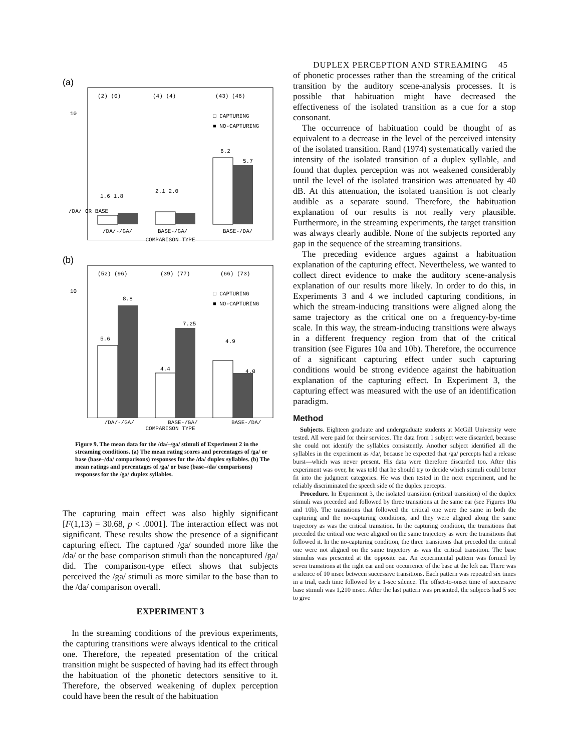DUPLEX PERCEPTION AND STREAMING 45
(a)
(2) (0)
(4) (4)
(43) (46)
10
/DA/ OR BASE
□ CAPTURING
■ NO-CAPTURING
1.6 1.8
2.1 2.0
6.2
5.7
/DA/-/GA/
BASE-/GA/
BASE-/DA/
COMPARISON TYPE
(b)
(52) (96)
(39) (77)
(66) (73)
10
□ CAPTURING
■ NO-CAPTURING
5.6
8.8
4.4
7.25
4.9
4.0
/DA/-/GA/ BASE-/GA/ BASE-/DA/
COMPARISON TYPE
Figure 9. The mean data for the /da/–/ga/ stimuli of Experiment 2 in the streaming conditions. (a) The mean rating scores and percentages of /ga/ or base (base–/da/ comparisons) responses for the /da/ duplex syllables. (b) The mean ratings and percentages of /ga/ or base (base–/da/ comparisons) responses for the /ga/ duplex syllables.
The capturing main effect was also highly significant [F(1,13) = 30.68, p < .0001]. The interaction effect was not significant. These results show the presence of a significant capturing effect. The captured /ga/ sounded more like the /da/ or the base comparison stimuli than the noncaptured /ga/ did. The comparison-type effect shows that subjects perceived the /ga/ stimuli as more similar to the base than to the /da/ comparison overall.
EXPERIMENT 3
In the streaming conditions of the previous experiments, the capturing transitions were always identical to the critical one. Therefore, the repeated presentation of the critical transition might be suspected of having had its effect through the habituation of the phonetic detectors sensitive to it. Therefore, the observed weakening of duplex perception could have been the result of the habituation
of phonetic processes rather than the streaming of the critical transition by the auditory scene-analysis processes. It is possible that habituation might have decreased the effectiveness of the isolated transition as a cue for a stop consonant.
The occurrence of habituation could be thought of as equivalent to a decrease in the level of the perceived intensity of the isolated transition. Rand (1974) systematically varied the intensity of the isolated transition of a duplex syllable, and found that duplex perception was not weakened considerably until the level of the isolated transition was attenuated by 40 dB. At this attenuation, the isolated transition is not clearly audible as a separate sound. Therefore, the habituation explanation of our results is not really very plausible. Furthermore, in the streaming experiments, the target transition was always clearly audible. None of the subjects reported any gap in the sequence of the streaming transitions.
The preceding evidence argues against a habituation explanation of the capturing effect. Nevertheless, we wanted to collect direct evidence to make the auditory scene-analysis explanation of our results more likely. In order to do this, in Experiments 3 and 4 we included capturing conditions, in which the stream-inducing transitions were aligned along the same trajectory as the critical one on a frequency-by-time scale. In this way, the stream-inducing transitions were always in a different frequency region from that of the critical transition (see Figures 10a and 10b). Therefore, the occurrence of a significant capturing effect under such capturing conditions would be strong evidence against the habituation explanation of the capturing effect. In Experiment 3, the capturing effect was measured with the use of an identification paradigm.
Method
Subjects. Eighteen graduate and undergraduate students at McGill University were tested. All were paid for their services. The data from 1 subject were discarded, because she could not identify the syllables consistently. Another subject identified all the syllables in the experiment as /da/, because he expected that /ga/ percepts had a release burst—which was never present. His data were therefore discarded too. After this experiment was over, he was told that he should try to decide which stimuli could better fit into the judgment categories. He was then tested in the next experiment, and he reliably discriminated the speech side of the duplex percepts.
Procedure. In Experiment 3, the isolated transition (critical transition) of the duplex stimuli was preceded and followed by three transitions at the same ear (see Figures 10a and 10b). The transitions that followed the critical one were the same in both the capturing and the no-capturing conditions, and they were aligned along the same trajectory as was the critical transition. In the capturing condition, the transitions that preceded the critical one were aligned on the same trajectory as were the transitions that followed it. In the no-capturing condition, the three transitions that preceded the critical one were not aligned on the same trajectory as was the critical transition. The base stimulus was presented at the opposite ear. An experimental pattern was formed by seven transitions at the right ear and one occurrence of the base at the left ear. There was a silence of 10 msec between successive transitions. Each pattern was repeated six times in a trial, each time followed by a 1-sec silence. The offset-to-onset time of successive base stimuli was 1,210 msec. After the last pattern was presented, the subjects had 5 sec to give